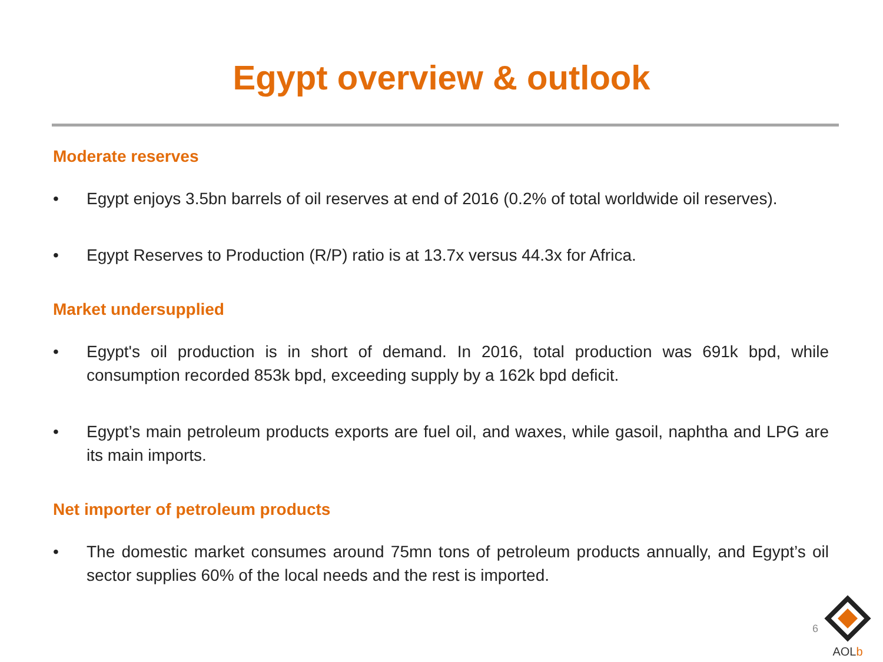Egypt overview & outlook
Moderate reserves
• Egypt enjoys 3.5bn barrels of oil reserves at end of 2016 (0.2% of total worldwide oil reserves).
• Egypt Reserves to Production (R/P) ratio is at 13.7x versus 44.3x for Africa.
Market undersupplied
• Egypt's oil production is in short of demand. In 2016, total production was 691k bpd, while consumption recorded 853k bpd, exceeding supply by a 162k bpd deficit.
• Egypt’s main petroleum products exports are fuel oil, and waxes, while gasoil, naphtha and LPG are its main imports.
Net importer of petroleum products
• The domestic market consumes around 75mn tons of petroleum products annually, and Egypt’s oil sector supplies 60% of the local needs and the rest is imported.
6
AOLb